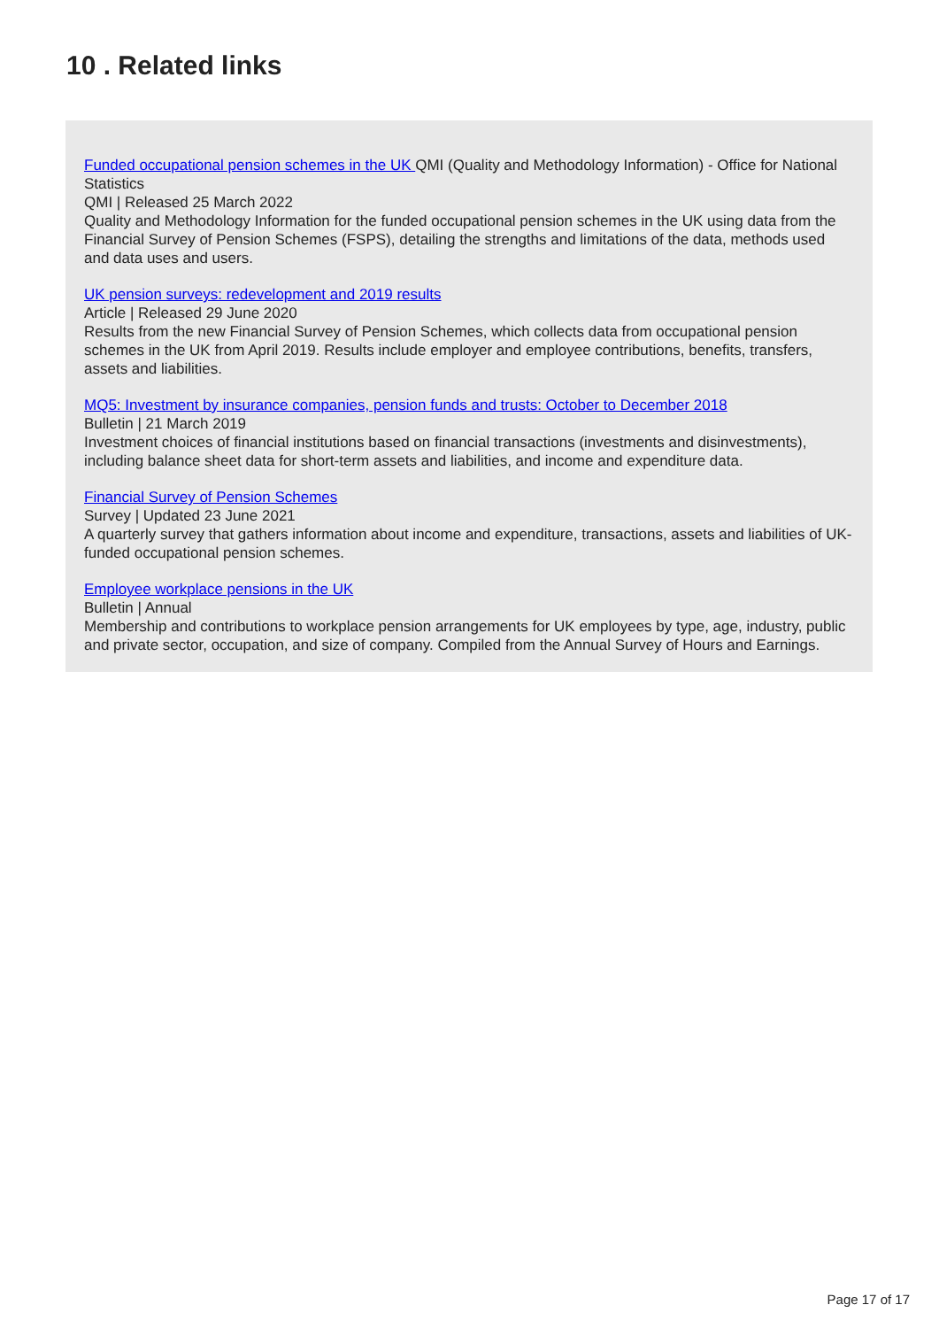10 . Related links
Funded occupational pension schemes in the UK QMI (Quality and Methodology Information) - Office for National Statistics
QMI | Released 25 March 2022
Quality and Methodology Information for the funded occupational pension schemes in the UK using data from the Financial Survey of Pension Schemes (FSPS), detailing the strengths and limitations of the data, methods used and data uses and users.
UK pension surveys: redevelopment and 2019 results
Article | Released 29 June 2020
Results from the new Financial Survey of Pension Schemes, which collects data from occupational pension schemes in the UK from April 2019. Results include employer and employee contributions, benefits, transfers, assets and liabilities.
MQ5: Investment by insurance companies, pension funds and trusts: October to December 2018
Bulletin | 21 March 2019
Investment choices of financial institutions based on financial transactions (investments and disinvestments), including balance sheet data for short-term assets and liabilities, and income and expenditure data.
Financial Survey of Pension Schemes
Survey | Updated 23 June 2021
A quarterly survey that gathers information about income and expenditure, transactions, assets and liabilities of UK-funded occupational pension schemes.
Employee workplace pensions in the UK
Bulletin | Annual
Membership and contributions to workplace pension arrangements for UK employees by type, age, industry, public and private sector, occupation, and size of company. Compiled from the Annual Survey of Hours and Earnings.
Page 17 of 17